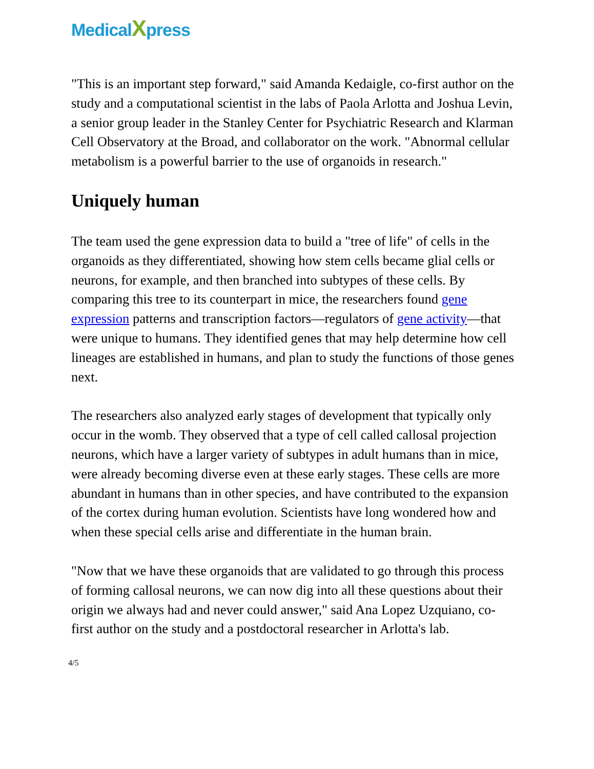MedicalXpress
"This is an important step forward," said Amanda Kedaigle, co-first author on the study and a computational scientist in the labs of Paola Arlotta and Joshua Levin, a senior group leader in the Stanley Center for Psychiatric Research and Klarman Cell Observatory at the Broad, and collaborator on the work. "Abnormal cellular metabolism is a powerful barrier to the use of organoids in research."
Uniquely human
The team used the gene expression data to build a "tree of life" of cells in the organoids as they differentiated, showing how stem cells became glial cells or neurons, for example, and then branched into subtypes of these cells. By comparing this tree to its counterpart in mice, the researchers found gene expression patterns and transcription factors—regulators of gene activity—that were unique to humans. They identified genes that may help determine how cell lineages are established in humans, and plan to study the functions of those genes next.
The researchers also analyzed early stages of development that typically only occur in the womb. They observed that a type of cell called callosal projection neurons, which have a larger variety of subtypes in adult humans than in mice, were already becoming diverse even at these early stages. These cells are more abundant in humans than in other species, and have contributed to the expansion of the cortex during human evolution. Scientists have long wondered how and when these special cells arise and differentiate in the human brain.
"Now that we have these organoids that are validated to go through this process of forming callosal neurons, we can now dig into all these questions about their origin we always had and never could answer," said Ana Lopez Uzquiano, co-first author on the study and a postdoctoral researcher in Arlotta's lab.
4/5